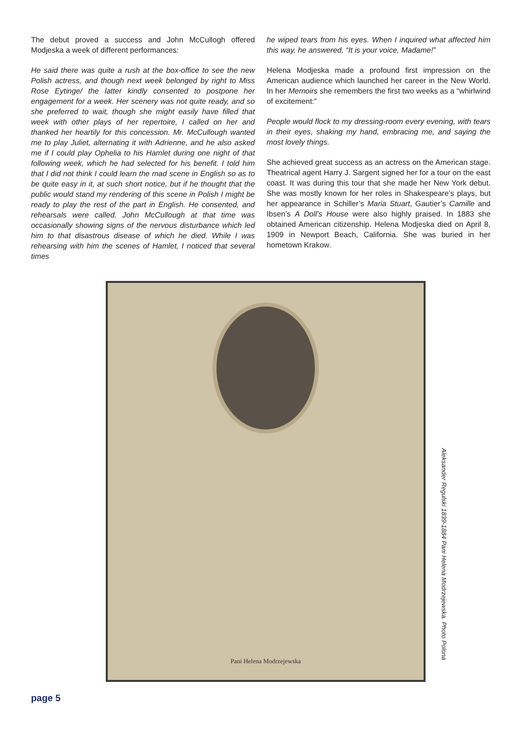The debut proved a success and John McCullogh offered Modjeska a week of different performances:
He said there was quite a rush at the box-office to see the new Polish actress, and though next week belonged by right to Miss Rose Eytinge/ the latter kindly consented to postpone her engagement for a week. Her scenery was not quite ready, and so she preferred to wait, though she might easily have filled that week with other plays of her repertoire, I called on her and thanked her heartily for this concession. Mr. McCullough wanted me to play Juliet, alternating it with Adrienne, and he also asked me if I could play Ophelia to his Hamlet during one night of that following week, which he had selected for his benefit. I told him that I did not think I could learn the mad scene in English so as to be quite easy in it, at such short notice, but if he thought that the public would stand my rendering of this scene in Polish I might be ready to play the rest of the part in English. He consented, and rehearsals were called. John McCullough at that time was occasionally showing signs of the nervous disturbance which led him to that disastrous disease of which he died. While I was rehearsing with him the scenes of Hamlet, I noticed that several times
he wiped tears from his eyes. When I inquired what affected him this way, he answered, “It is your voice, Madame!”
Helena Modjeska made a profound first impression on the American audience which launched her career in the New World. In her Memoirs she remembers the first two weeks as a “whirlwind of excitement:”
People would flock to my dressing-room every evening, with tears in their eyes, shaking my hand, embracing me, and saying the most lovely things.
She achieved great success as an actress on the American stage. Theatrical agent Harry J. Sargent signed her for a tour on the east coast. It was during this tour that she made her New York debut. She was mostly known for her roles in Shakespeare’s plays, but her appearance in Schiller’s Maria Stuart, Gautier’s Camille and Ibsen’s A Doll’s House were also highly praised. In 1883 she obtained American citizenship. Helena Modjeska died on April 8, 1909 in Newport Beach, California. She was buried in her hometown Krakow.
Pani Helena Modrzejewska
Aleksander Regulski 1839-1884 Pani Helena Modrzejewska. Photo Polona
page 5